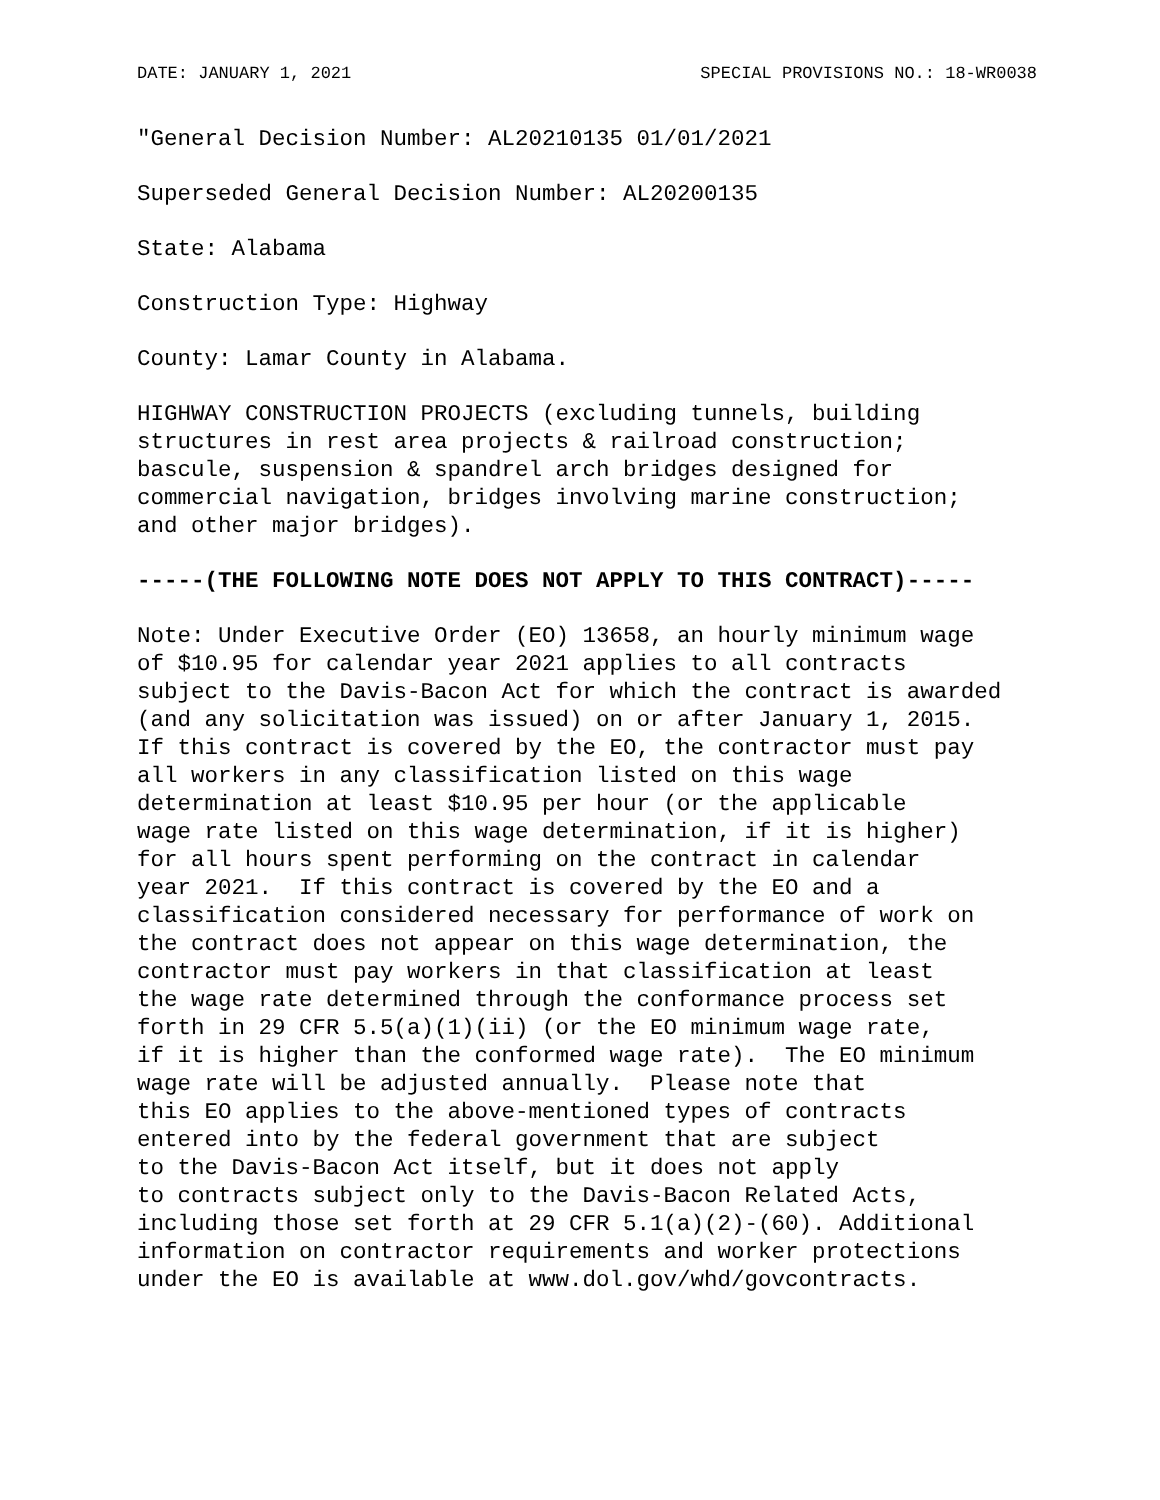DATE: JANUARY 1, 2021 SPECIAL PROVISIONS NO.: 18-WR0038
"General Decision Number: AL20210135 01/01/2021
Superseded General Decision Number: AL20200135
State: Alabama
Construction Type: Highway
County: Lamar County in Alabama.
HIGHWAY CONSTRUCTION PROJECTS (excluding tunnels, building structures in rest area projects & railroad construction; bascule, suspension & spandrel arch bridges designed for commercial navigation, bridges involving marine construction; and other major bridges).
-----(THE FOLLOWING NOTE DOES NOT APPLY TO THIS CONTRACT)-----
Note: Under Executive Order (EO) 13658, an hourly minimum wage of $10.95 for calendar year 2021 applies to all contracts subject to the Davis-Bacon Act for which the contract is awarded (and any solicitation was issued) on or after January 1, 2015. If this contract is covered by the EO, the contractor must pay all workers in any classification listed on this wage determination at least $10.95 per hour (or the applicable wage rate listed on this wage determination, if it is higher) for all hours spent performing on the contract in calendar year 2021. If this contract is covered by the EO and a classification considered necessary for performance of work on the contract does not appear on this wage determination, the contractor must pay workers in that classification at least the wage rate determined through the conformance process set forth in 29 CFR 5.5(a)(1)(ii) (or the EO minimum wage rate, if it is higher than the conformed wage rate). The EO minimum wage rate will be adjusted annually. Please note that this EO applies to the above-mentioned types of contracts entered into by the federal government that are subject to the Davis-Bacon Act itself, but it does not apply to contracts subject only to the Davis-Bacon Related Acts, including those set forth at 29 CFR 5.1(a)(2)-(60). Additional information on contractor requirements and worker protections under the EO is available at www.dol.gov/whd/govcontracts.